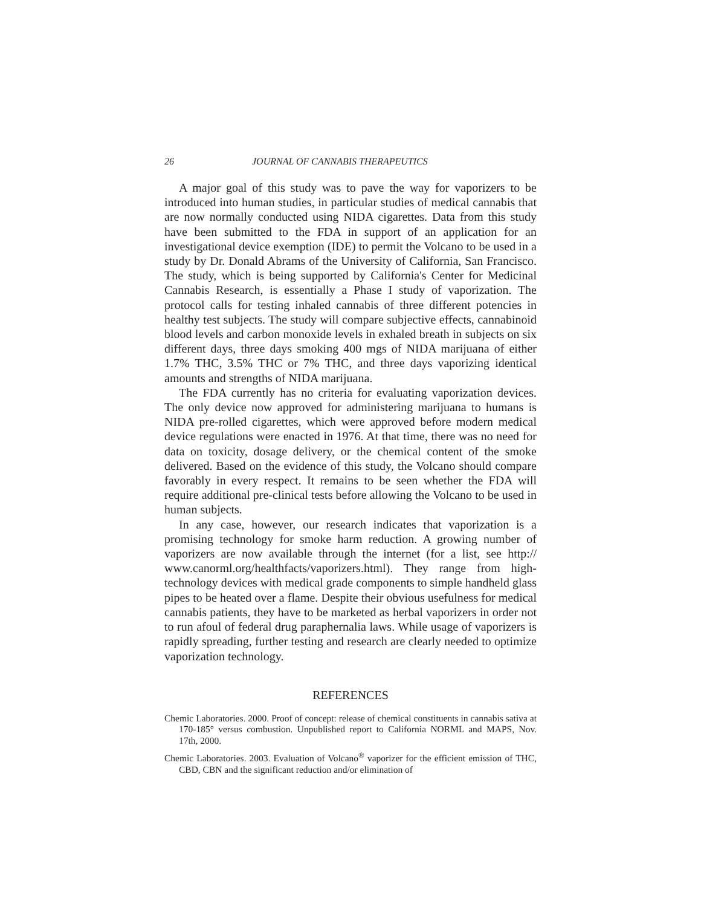26 JOURNAL OF CANNABIS THERAPEUTICS
A major goal of this study was to pave the way for vaporizers to be introduced into human studies, in particular studies of medical cannabis that are now normally conducted using NIDA cigarettes. Data from this study have been submitted to the FDA in support of an application for an investigational device exemption (IDE) to permit the Volcano to be used in a study by Dr. Donald Abrams of the University of California, San Francisco. The study, which is being supported by California's Center for Medicinal Cannabis Research, is essentially a Phase I study of vaporization. The protocol calls for testing inhaled cannabis of three different potencies in healthy test subjects. The study will compare subjective effects, cannabinoid blood levels and carbon monoxide levels in exhaled breath in subjects on six different days, three days smoking 400 mgs of NIDA marijuana of either 1.7% THC, 3.5% THC or 7% THC, and three days vaporizing identical amounts and strengths of NIDA marijuana.
The FDA currently has no criteria for evaluating vaporization devices. The only device now approved for administering marijuana to humans is NIDA pre-rolled cigarettes, which were approved before modern medical device regulations were enacted in 1976. At that time, there was no need for data on toxicity, dosage delivery, or the chemical content of the smoke delivered. Based on the evidence of this study, the Volcano should compare favorably in every respect. It remains to be seen whether the FDA will require additional pre-clinical tests before allowing the Volcano to be used in human subjects.
In any case, however, our research indicates that vaporization is a promising technology for smoke harm reduction. A growing number of vaporizers are now available through the internet (for a list, see http:// www.canorml.org/healthfacts/vaporizers.html). They range from high-technology devices with medical grade components to simple handheld glass pipes to be heated over a flame. Despite their obvious usefulness for medical cannabis patients, they have to be marketed as herbal vaporizers in order not to run afoul of federal drug paraphernalia laws. While usage of vaporizers is rapidly spreading, further testing and research are clearly needed to optimize vaporization technology.
REFERENCES
Chemic Laboratories. 2000. Proof of concept: release of chemical constituents in cannabis sativa at 170-185° versus combustion. Unpublished report to California NORML and MAPS, Nov. 17th, 2000.
Chemic Laboratories. 2003. Evaluation of Volcano<sup>®</sup> vaporizer for the efficient emission of THC, CBD, CBN and the significant reduction and/or elimination of